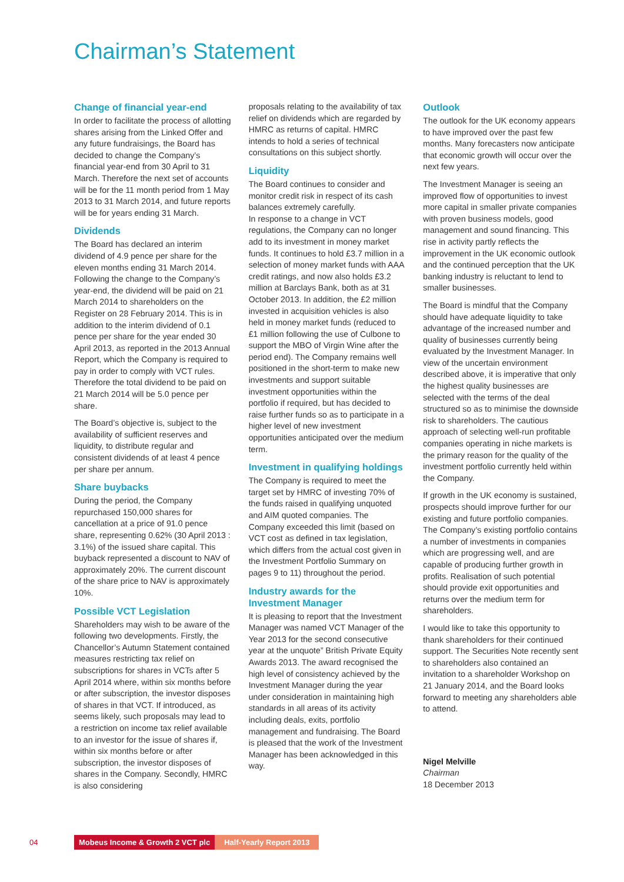Chairman’s Statement
Change of financial year-end
In order to facilitate the process of allotting shares arising from the Linked Offer and any future fundraisings, the Board has decided to change the Company’s financial year-end from 30 April to 31 March. Therefore the next set of accounts will be for the 11 month period from 1 May 2013 to 31 March 2014, and future reports will be for years ending 31 March.
Dividends
The Board has declared an interim dividend of 4.9 pence per share for the eleven months ending 31 March 2014. Following the change to the Company’s year-end, the dividend will be paid on 21 March 2014 to shareholders on the Register on 28 February 2014. This is in addition to the interim dividend of 0.1 pence per share for the year ended 30 April 2013, as reported in the 2013 Annual Report, which the Company is required to pay in order to comply with VCT rules. Therefore the total dividend to be paid on 21 March 2014 will be 5.0 pence per share.
The Board’s objective is, subject to the availability of sufficient reserves and liquidity, to distribute regular and consistent dividends of at least 4 pence per share per annum.
Share buybacks
During the period, the Company repurchased 150,000 shares for cancellation at a price of 91.0 pence share, representing 0.62% (30 April 2013 : 3.1%) of the issued share capital. This buyback represented a discount to NAV of approximately 20%. The current discount of the share price to NAV is approximately 10%.
Possible VCT Legislation
Shareholders may wish to be aware of the following two developments. Firstly, the Chancellor’s Autumn Statement contained measures restricting tax relief on subscriptions for shares in VCTs after 5 April 2014 where, within six months before or after subscription, the investor disposes of shares in that VCT. If introduced, as seems likely, such proposals may lead to a restriction on income tax relief available to an investor for the issue of shares if, within six months before or after subscription, the investor disposes of shares in the Company. Secondly, HMRC is also considering
proposals relating to the availability of tax relief on dividends which are regarded by HMRC as returns of capital. HMRC intends to hold a series of technical consultations on this subject shortly.
Liquidity
The Board continues to consider and monitor credit risk in respect of its cash balances extremely carefully.
In response to a change in VCT regulations, the Company can no longer add to its investment in money market funds. It continues to hold £3.7 million in a selection of money market funds with AAA credit ratings, and now also holds £3.2 million at Barclays Bank, both as at 31 October 2013. In addition, the £2 million invested in acquisition vehicles is also held in money market funds (reduced to £1 million following the use of Culbone to support the MBO of Virgin Wine after the period end). The Company remains well positioned in the short-term to make new investments and support suitable investment opportunities within the portfolio if required, but has decided to raise further funds so as to participate in a higher level of new investment opportunities anticipated over the medium term.
Investment in qualifying holdings
The Company is required to meet the target set by HMRC of investing 70% of the funds raised in qualifying unquoted and AIM quoted companies. The Company exceeded this limit (based on VCT cost as defined in tax legislation, which differs from the actual cost given in the Investment Portfolio Summary on pages 9 to 11) throughout the period.
Industry awards for the Investment Manager
It is pleasing to report that the Investment Manager was named VCT Manager of the Year 2013 for the second consecutive year at the unquote” British Private Equity Awards 2013. The award recognised the high level of consistency achieved by the Investment Manager during the year under consideration in maintaining high standards in all areas of its activity including deals, exits, portfolio management and fundraising. The Board is pleased that the work of the Investment Manager has been acknowledged in this way.
Outlook
The outlook for the UK economy appears to have improved over the past few months. Many forecasters now anticipate that economic growth will occur over the next few years.
The Investment Manager is seeing an improved flow of opportunities to invest more capital in smaller private companies with proven business models, good management and sound financing. This rise in activity partly reflects the improvement in the UK economic outlook and the continued perception that the UK banking industry is reluctant to lend to smaller businesses.
The Board is mindful that the Company should have adequate liquidity to take advantage of the increased number and quality of businesses currently being evaluated by the Investment Manager. In view of the uncertain environment described above, it is imperative that only the highest quality businesses are selected with the terms of the deal structured so as to minimise the downside risk to shareholders. The cautious approach of selecting well-run profitable companies operating in niche markets is the primary reason for the quality of the investment portfolio currently held within the Company.
If growth in the UK economy is sustained, prospects should improve further for our existing and future portfolio companies. The Company’s existing portfolio contains a number of investments in companies which are progressing well, and are capable of producing further growth in profits. Realisation of such potential should provide exit opportunities and returns over the medium term for shareholders.
I would like to take this opportunity to thank shareholders for their continued support. The Securities Note recently sent to shareholders also contained an invitation to a shareholder Workshop on 21 January 2014, and the Board looks forward to meeting any shareholders able to attend.
Nigel Melville
Chairman
18 December 2013
04 Mobeus Income & Growth 2 VCT plc Half-Yearly Report 2013